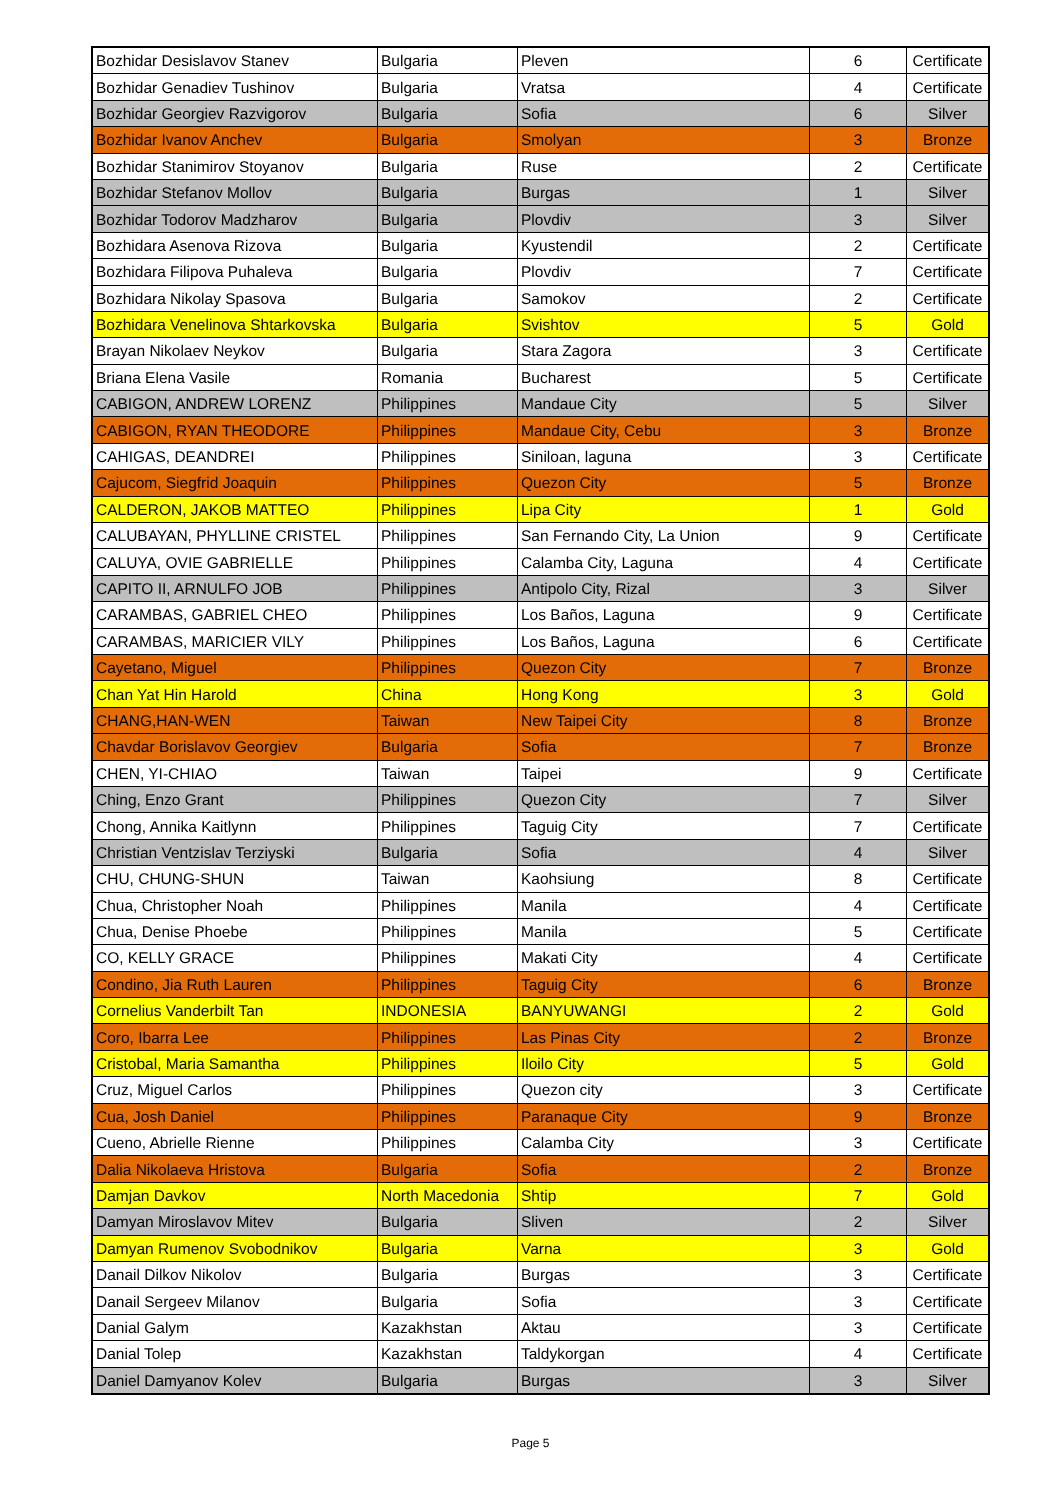| Bozhidar Desislavov Stanev | Bulgaria | Pleven | 6 | Certificate |
| Bozhidar Genadiev Tushinov | Bulgaria | Vratsa | 4 | Certificate |
| Bozhidar Georgiev Razvigorov | Bulgaria | Sofia | 6 | Silver |
| Bozhidar Ivanov Anchev | Bulgaria | Smolyan | 3 | Bronze |
| Bozhidar Stanimirov Stoyanov | Bulgaria | Ruse | 2 | Certificate |
| Bozhidar Stefanov Mollov | Bulgaria | Burgas | 1 | Silver |
| Bozhidar Todorov Madzharov | Bulgaria | Plovdiv | 3 | Silver |
| Bozhidara Asenova Rizova | Bulgaria | Kyustendil | 2 | Certificate |
| Bozhidara Filipova Puhaleva | Bulgaria | Plovdiv | 7 | Certificate |
| Bozhidara Nikolay Spasova | Bulgaria | Samokov | 2 | Certificate |
| Bozhidara Venelinova Shtarkovska | Bulgaria | Svishtov | 5 | Gold |
| Brayan Nikolaev Neykov | Bulgaria | Stara Zagora | 3 | Certificate |
| Briana Elena Vasile | Romania | Bucharest | 5 | Certificate |
| CABIGON, ANDREW LORENZ | Philippines | Mandaue City | 5 | Silver |
| CABIGON, RYAN THEODORE | Philippines | Mandaue City, Cebu | 3 | Bronze |
| CAHIGAS, DEANDREI | Philippines | Siniloan, laguna | 3 | Certificate |
| Cajucom, Siegfrid Joaquin | Philippines | Quezon City | 5 | Bronze |
| CALDERON, JAKOB MATTEO | Philippines | Lipa City | 1 | Gold |
| CALUBAYAN, PHYLLINE CRISTEL | Philippines | San Fernando City, La Union | 9 | Certificate |
| CALUYA, OVIE GABRIELLE | Philippines | Calamba City, Laguna | 4 | Certificate |
| CAPITO II, ARNULFO JOB | Philippines | Antipolo City, Rizal | 3 | Silver |
| CARAMBAS, GABRIEL CHEO | Philippines | Los Baños, Laguna | 9 | Certificate |
| CARAMBAS, MARICIER VILY | Philippines | Los Baños, Laguna | 6 | Certificate |
| Cayetano, Miguel | Philippines | Quezon City | 7 | Bronze |
| Chan Yat Hin Harold | China | Hong Kong | 3 | Gold |
| CHANG,HAN-WEN | Taiwan | New Taipei City | 8 | Bronze |
| Chavdar Borislavov Georgiev | Bulgaria | Sofia | 7 | Bronze |
| CHEN, YI-CHIAO | Taiwan | Taipei | 9 | Certificate |
| Ching, Enzo Grant | Philippines | Quezon City | 7 | Silver |
| Chong, Annika Kaitlynn | Philippines | Taguig City | 7 | Certificate |
| Christian Ventzislav Terziyski | Bulgaria | Sofia | 4 | Silver |
| CHU, CHUNG-SHUN | Taiwan | Kaohsiung | 8 | Certificate |
| Chua, Christopher Noah | Philippines | Manila | 4 | Certificate |
| Chua, Denise Phoebe | Philippines | Manila | 5 | Certificate |
| CO, KELLY GRACE | Philippines | Makati City | 4 | Certificate |
| Condino, Jia Ruth Lauren | Philippines | Taguig City | 6 | Bronze |
| Cornelius Vanderbilt Tan | INDONESIA | BANYUWANGI | 2 | Gold |
| Coro, Ibarra Lee | Philippines | Las Pinas City | 2 | Bronze |
| Cristobal, Maria Samantha | Philippines | Iloilo City | 5 | Gold |
| Cruz, Miguel Carlos | Philippines | Quezon city | 3 | Certificate |
| Cua, Josh Daniel | Philippines | Paranaque City | 9 | Bronze |
| Cueno, Abrielle Rienne | Philippines | Calamba City | 3 | Certificate |
| Dalia Nikolaeva Hristova | Bulgaria | Sofia | 2 | Bronze |
| Damjan Davkov | North Macedonia | Shtip | 7 | Gold |
| Damyan Miroslavov Mitev | Bulgaria | Sliven | 2 | Silver |
| Damyan Rumenov Svobodnikov | Bulgaria | Varna | 3 | Gold |
| Danail Dilkov Nikolov | Bulgaria | Burgas | 3 | Certificate |
| Danail Sergeev Milanov | Bulgaria | Sofia | 3 | Certificate |
| Danial Galym | Kazakhstan | Aktau | 3 | Certificate |
| Danial Tolep | Kazakhstan | Taldykorgan | 4 | Certificate |
| Daniel Damyanov Kolev | Bulgaria | Burgas | 3 | Silver |
Page 5